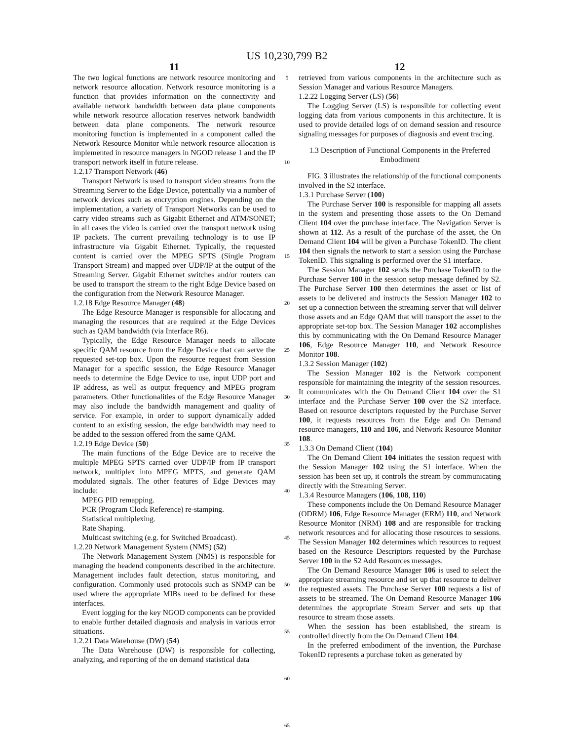US 10,230,799 B2
11
The two logical functions are network resource monitoring and network resource allocation. Network resource monitoring is a function that provides information on the connectivity and available network bandwidth between data plane components while network resource allocation reserves network bandwidth between data plane components. The network resource monitoring function is implemented in a component called the Network Resource Monitor while network resource allocation is implemented in resource managers in NGOD release 1 and the IP transport network itself in future release.
1.2.17 Transport Network (46)
Transport Network is used to transport video streams from the Streaming Server to the Edge Device, potentially via a number of network devices such as encryption engines. Depending on the implementation, a variety of Transport Networks can be used to carry video streams such as Gigabit Ethernet and ATM/SONET; in all cases the video is carried over the transport network using IP packets. The current prevailing technology is to use IP infrastructure via Gigabit Ethernet. Typically, the requested content is carried over the MPEG SPTS (Single Program Transport Stream) and mapped over UDP/IP at the output of the Streaming Server. Gigabit Ethernet switches and/or routers can be used to transport the stream to the right Edge Device based on the configuration from the Network Resource Manager.
1.2.18 Edge Resource Manager (48)
The Edge Resource Manager is responsible for allocating and managing the resources that are required at the Edge Devices such as QAM bandwidth (via Interface R6).
Typically, the Edge Resource Manager needs to allocate specific QAM resource from the Edge Device that can serve the requested set-top box. Upon the resource request from Session Manager for a specific session, the Edge Resource Manager needs to determine the Edge Device to use, input UDP port and IP address, as well as output frequency and MPEG program parameters. Other functionalities of the Edge Resource Manager may also include the bandwidth management and quality of service. For example, in order to support dynamically added content to an existing session, the edge bandwidth may need to be added to the session offered from the same QAM.
1.2.19 Edge Device (50)
The main functions of the Edge Device are to receive the multiple MPEG SPTS carried over UDP/IP from IP transport network, multiplex into MPEG MPTS, and generate QAM modulated signals. The other features of Edge Devices may include:
MPEG PID remapping.
PCR (Program Clock Reference) re-stamping.
Statistical multiplexing.
Rate Shaping.
Multicast switching (e.g. for Switched Broadcast).
1.2.20 Network Management System (NMS) (52)
The Network Management System (NMS) is responsible for managing the headend components described in the architecture. Management includes fault detection, status monitoring, and configuration. Commonly used protocols such as SNMP can be used where the appropriate MIBs need to be defined for these interfaces.
Event logging for the key NGOD components can be provided to enable further detailed diagnosis and analysis in various error situations.
1.2.21 Data Warehouse (DW) (54)
The Data Warehouse (DW) is responsible for collecting, analyzing, and reporting of the on demand statistical data
5
10
15
20
25
30
35
40
45
50
55
60
65
12
retrieved from various components in the architecture such as Session Manager and various Resource Managers.
1.2.22 Logging Server (LS) (56)
The Logging Server (LS) is responsible for collecting event logging data from various components in this architecture. It is used to provide detailed logs of on demand session and resource signaling messages for purposes of diagnosis and event tracing.
1.3 Description of Functional Components in the Preferred Embodiment
FIG. 3 illustrates the relationship of the functional components involved in the S2 interface.
1.3.1 Purchase Server (100)
The Purchase Server 100 is responsible for mapping all assets in the system and presenting those assets to the On Demand Client 104 over the purchase interface. The Navigation Server is shown at 112. As a result of the purchase of the asset, the On Demand Client 104 will be given a Purchase TokenID. The client 104 then signals the network to start a session using the Purchase TokenID. This signaling is performed over the S1 interface.
The Session Manager 102 sends the Purchase TokenID to the Purchase Server 100 in the session setup message defined by S2. The Purchase Server 100 then determines the asset or list of assets to be delivered and instructs the Session Manager 102 to set up a connection between the streaming server that will deliver those assets and an Edge QAM that will transport the asset to the appropriate set-top box. The Session Manager 102 accomplishes this by communicating with the On Demand Resource Manager 106, Edge Resource Manager 110, and Network Resource Monitor 108.
1.3.2 Session Manager (102)
The Session Manager 102 is the Network component responsible for maintaining the integrity of the session resources. It communicates with the On Demand Client 104 over the S1 interface and the Purchase Server 100 over the S2 interface. Based on resource descriptors requested by the Purchase Server 100, it requests resources from the Edge and On Demand resource managers, 110 and 106, and Network Resource Monitor 108.
1.3.3 On Demand Client (104)
The On Demand Client 104 initiates the session request with the Session Manager 102 using the S1 interface. When the session has been set up, it controls the stream by communicating directly with the Streaming Server.
1.3.4 Resource Managers (106, 108, 110)
These components include the On Demand Resource Manager (ODRM) 106, Edge Resource Manager (ERM) 110, and Network Resource Monitor (NRM) 108 and are responsible for tracking network resources and for allocating those resources to sessions. The Session Manager 102 determines which resources to request based on the Resource Descriptors requested by the Purchase Server 100 in the S2 Add Resources messages.
The On Demand Resource Manager 106 is used to select the appropriate streaming resource and set up that resource to deliver the requested assets. The Purchase Server 100 requests a list of assets to be streamed. The On Demand Resource Manager 106 determines the appropriate Stream Server and sets up that resource to stream those assets.
When the session has been established, the stream is controlled directly from the On Demand Client 104.
In the preferred embodiment of the invention, the Purchase TokenID represents a purchase token as generated by